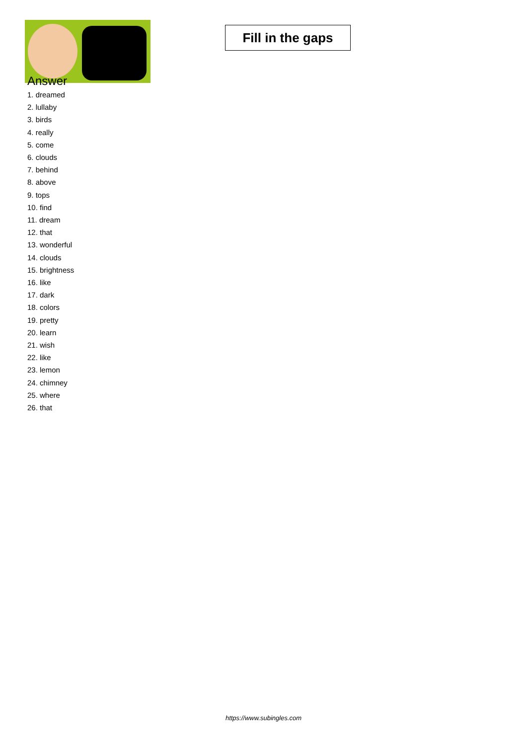Fill in the gaps
Answer
1. dreamed
2. lullaby
3. birds
4. really
5. come
6. clouds
7. behind
8. above
9. tops
10. find
11. dream
12. that
13. wonderful
14. clouds
15. brightness
16. like
17. dark
18. colors
19. pretty
20. learn
21. wish
22. like
23. lemon
24. chimney
25. where
26. that
https://www.subingles.com